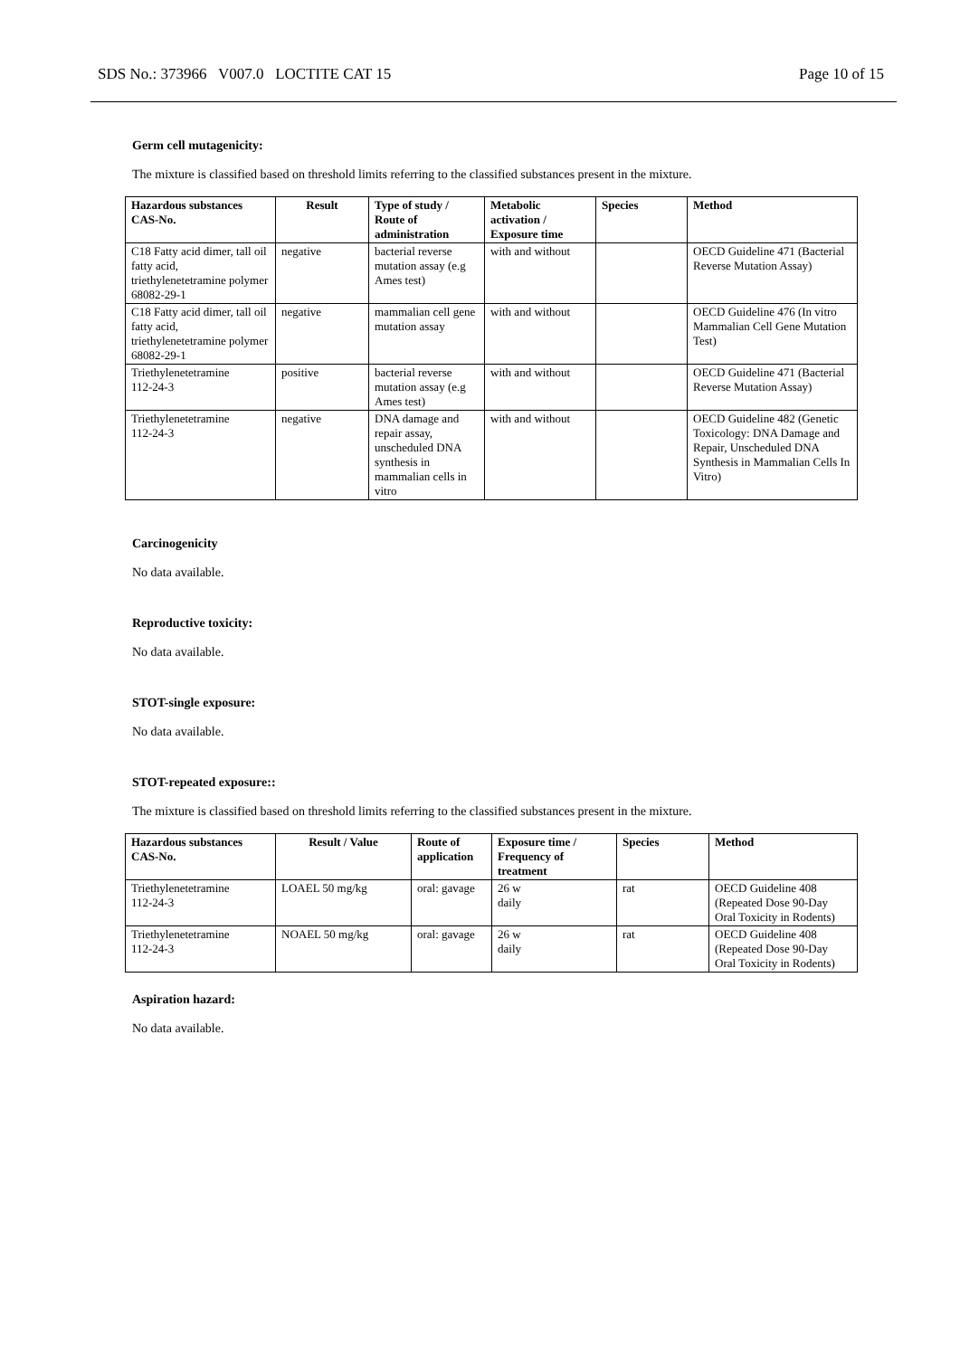SDS No.: 373966 V007.0 LOCTITE CAT 15 Page 10 of 15
Germ cell mutagenicity:
The mixture is classified based on threshold limits referring to the classified substances present in the mixture.
| Hazardous substances CAS-No. | Result | Type of study / Route of administration | Metabolic activation / Exposure time | Species | Method |
| --- | --- | --- | --- | --- | --- |
| C18 Fatty acid dimer, tall oil fatty acid, triethylenetetramine polymer 68082-29-1 | negative | bacterial reverse mutation assay (e.g Ames test) | with and without | | OECD Guideline 471 (Bacterial Reverse Mutation Assay) |
| C18 Fatty acid dimer, tall oil fatty acid, triethylenetetramine polymer 68082-29-1 | negative | mammalian cell gene mutation assay | with and without | | OECD Guideline 476 (In vitro Mammalian Cell Gene Mutation Test) |
| Triethylenetetramine 112-24-3 | positive | bacterial reverse mutation assay (e.g Ames test) | with and without | | OECD Guideline 471 (Bacterial Reverse Mutation Assay) |
| Triethylenetetramine 112-24-3 | negative | DNA damage and repair assay, unscheduled DNA synthesis in mammalian cells in vitro | with and without | | OECD Guideline 482 (Genetic Toxicology: DNA Damage and Repair, Unscheduled DNA Synthesis in Mammalian Cells In Vitro) |
Carcinogenicity
No data available.
Reproductive toxicity:
No data available.
STOT-single exposure:
No data available.
STOT-repeated exposure::
The mixture is classified based on threshold limits referring to the classified substances present in the mixture.
| Hazardous substances CAS-No. | Result / Value | Route of application | Exposure time / Frequency of treatment | Species | Method |
| --- | --- | --- | --- | --- | --- |
| Triethylenetetramine 112-24-3 | LOAEL 50 mg/kg | oral: gavage | 26 w daily | rat | OECD Guideline 408 (Repeated Dose 90-Day Oral Toxicity in Rodents) |
| Triethylenetetramine 112-24-3 | NOAEL 50 mg/kg | oral: gavage | 26 w daily | rat | OECD Guideline 408 (Repeated Dose 90-Day Oral Toxicity in Rodents) |
Aspiration hazard:
No data available.